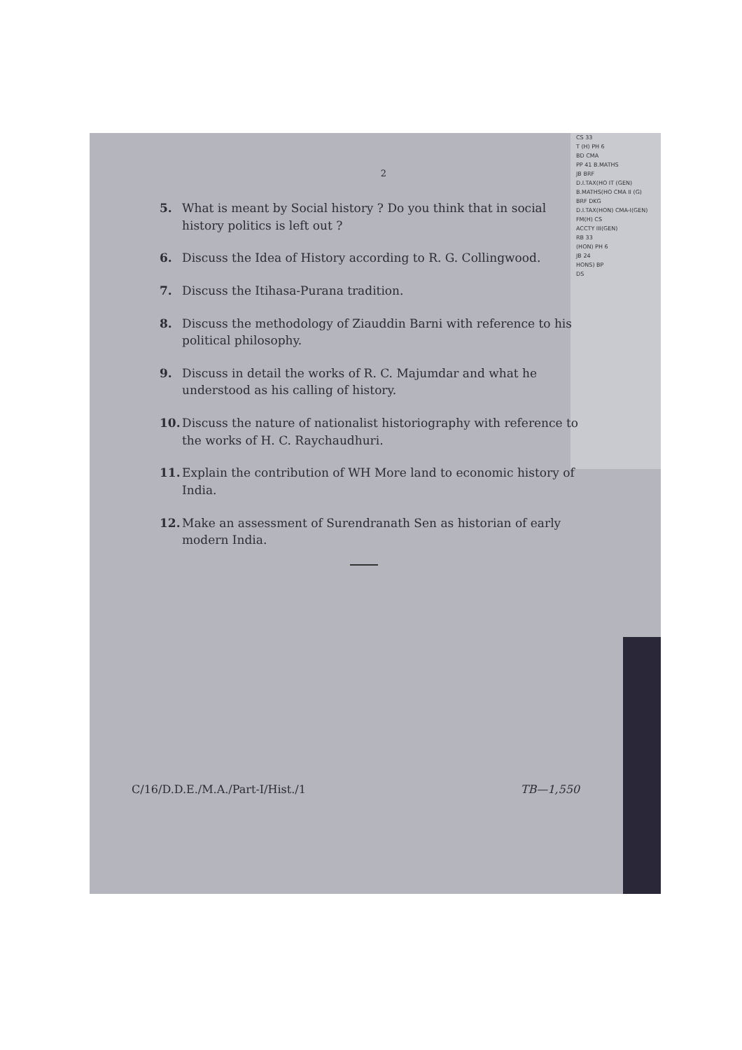CS 33
T (H) PH 6
BD CMA
PP 41 B.MATHS
JB BRF
D.I.TAX(HO IT (GEN)
B.MATHS(HO CMA II (G)
BRF DKG
D.I.TAX(HON) CMA-I(GEN)
FM(H) CS
ACCTY III(GEN)
RB 33
(HON) PH 6
JB 24
HONS) BP
DS
2
5. What is meant by Social history ? Do you think that in social history politics is left out ?
6. Discuss the Idea of History according to R. G. Collingwood.
7. Discuss the Itihasa-Purana tradition.
8. Discuss the methodology of Ziauddin Barni with reference to his political philosophy.
9. Discuss in detail the works of R. C. Majumdar and what he understood as his calling of history.
10. Discuss the nature of nationalist historiography with reference to the works of H. C. Raychaudhuri.
11. Explain the contribution of WH More land to economic history of India.
12. Make an assessment of Surendranath Sen as historian of early modern India.
C/16/D.D.E./M.A./Part-I/Hist./1 TB—1,550